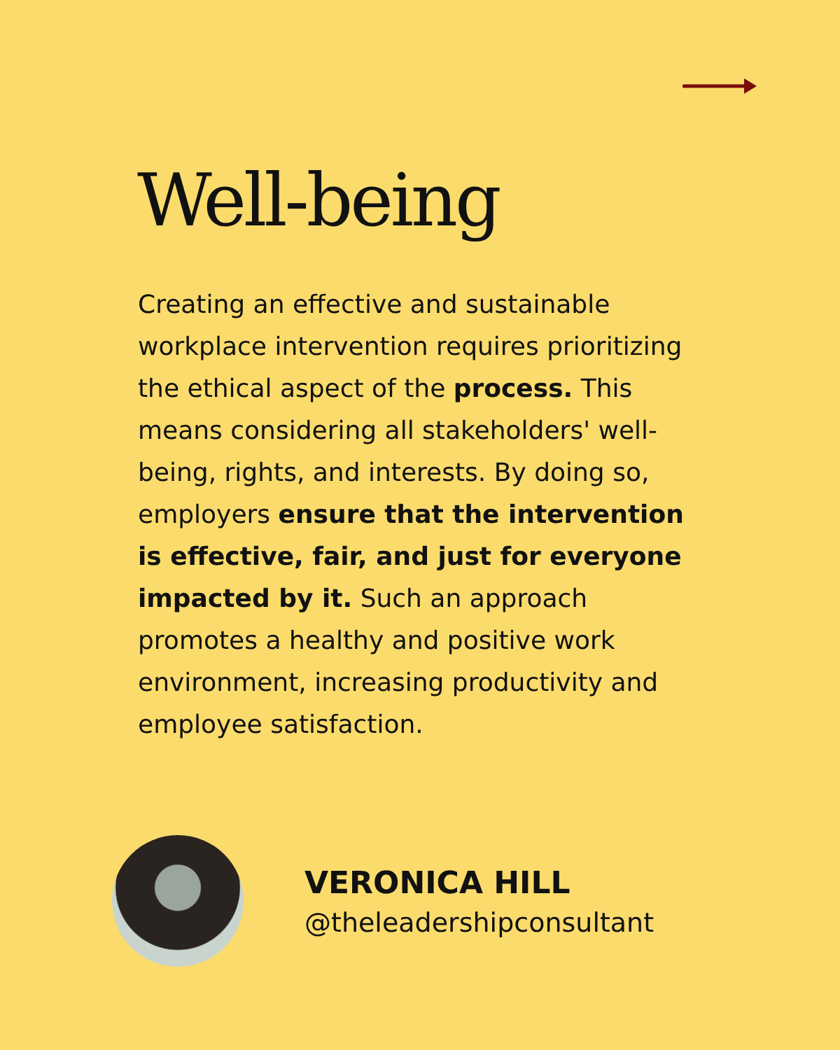Well-being
Creating an effective and sustainable workplace intervention requires prioritizing the ethical aspect of the process. This means considering all stakeholders' well-being, rights, and interests. By doing so, employers ensure that the intervention is effective, fair, and just for everyone impacted by it. Such an approach promotes a healthy and positive work environment, increasing productivity and employee satisfaction.
VERONICA HILL
@theleadershipconsultant